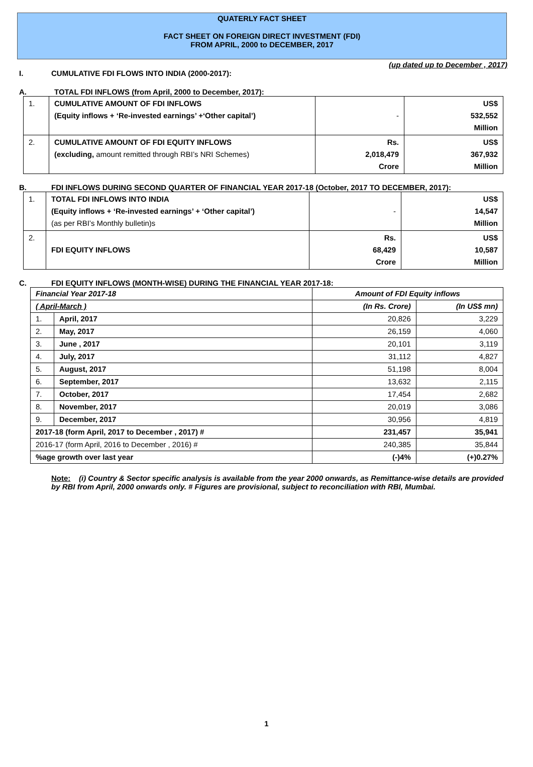QUATERLY FACT SHEET
FACT SHEET ON FOREIGN DIRECT INVESTMENT (FDI)
FROM APRIL, 2000 to DECEMBER, 2017
(up dated up to December , 2017)
I. CUMULATIVE FDI FLOWS INTO INDIA (2000-2017):
A. TOTAL FDI INFLOWS (from April, 2000 to December, 2017):
| 1. | CUMULATIVE AMOUNT OF FDI INFLOWS (Equity inflows + ‘Re-invested earnings’ +‘Other capital’) | - | US$ 532,552 Million |
| 2. | CUMULATIVE AMOUNT OF FDI EQUITY INFLOWS (excluding, amount remitted through RBI’s NRI Schemes) | Rs. 2,018,479 Crore | US$ 367,932 Million |
B. FDI INFLOWS DURING SECOND QUARTER OF FINANCIAL YEAR 2017-18 (October, 2017 TO DECEMBER, 2017):
| 1. | TOTAL FDI INFLOWS INTO INDIA (Equity inflows + ‘Re-invested earnings’ + ‘Other capital’) (as per RBI’s Monthly bulletin)s | - | US$ 14,547 Million |
| 2. | FDI EQUITY INFLOWS | Rs. 68,429 Crore | US$ 10,587 Million |
C. FDI EQUITY INFLOWS (MONTH-WISE) DURING THE FINANCIAL YEAR 2017-18:
| Financial Year 2017-18 | | Amount of FDI Equity inflows | |
| --- | --- | --- | --- |
| ( April-March ) | | (In Rs. Crore) | (In US$ mn) |
| 1. | April, 2017 | 20,826 | 3,229 |
| 2. | May, 2017 | 26,159 | 4,060 |
| 3. | June , 2017 | 20,101 | 3,119 |
| 4. | July, 2017 | 31,112 | 4,827 |
| 5. | August, 2017 | 51,198 | 8,004 |
| 6. | September, 2017 | 13,632 | 2,115 |
| 7. | October, 2017 | 17,454 | 2,682 |
| 8. | November, 2017 | 20,019 | 3,086 |
| 9. | December, 2017 | 30,956 | 4,819 |
| 2017-18 (form April, 2017 to December , 2017) # | | 231,457 | 35,941 |
| 2016-17 (form April, 2016 to December , 2016) # | | 240,385 | 35,844 |
| %age growth over last year | | (-)4% | (+)0.27% |
Note: (i) Country & Sector specific analysis is available from the year 2000 onwards, as Remittance-wise details are provided by RBI from April, 2000 onwards only. # Figures are provisional, subject to reconciliation with RBI, Mumbai.
1